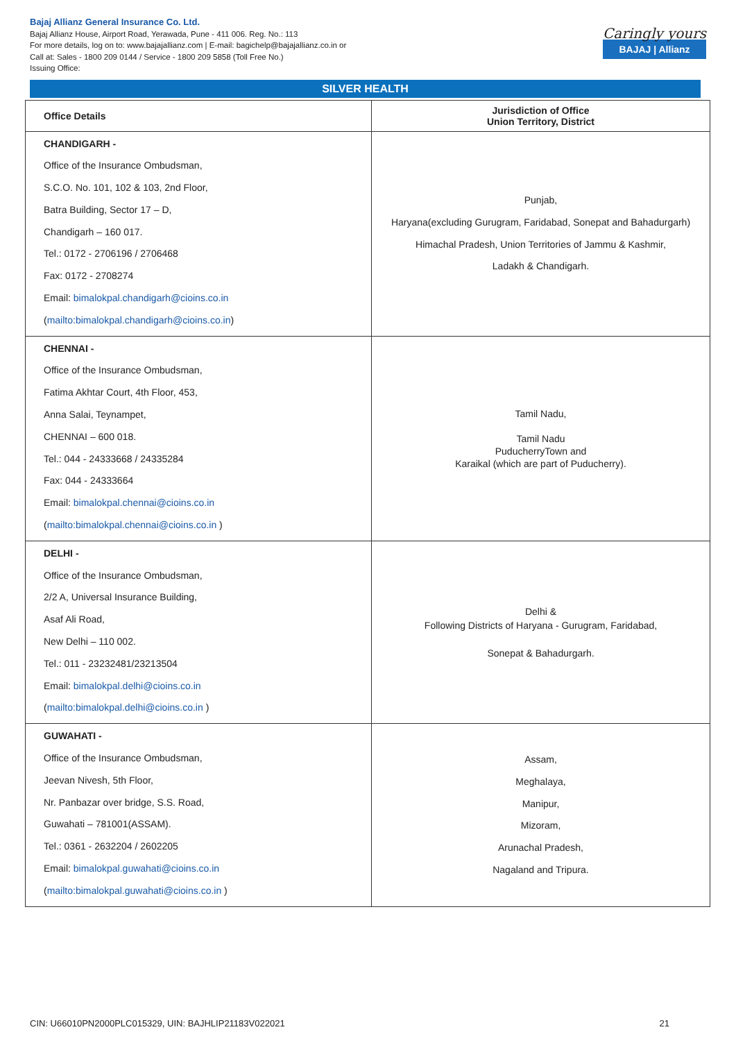Bajaj Allianz General Insurance Co. Ltd.
Bajaj Allianz House, Airport Road, Yerawada, Pune - 411 006. Reg. No.: 113
For more details, log on to: www.bajajallianz.com | E-mail: bagichelp@bajajallianz.co.in or
Call at: Sales - 1800 209 0144 / Service - 1800 209 5858 (Toll Free No.)
Issuing Office:
Caringly yours
BAJAJ | Allianz
SILVER HEALTH
| Office Details | Jurisdiction of Office Union Territory, District |
| --- | --- |
| CHANDIGARH - Office of the Insurance Ombudsman, S.C.O. No. 101, 102 & 103, 2nd Floor, Batra Building, Sector 17 – D, Chandigarh – 160 017. Tel.: 0172 - 2706196 / 2706468 Fax: 0172 - 2708274 Email: bimalokpal.chandigarh@cioins.co.in ( mailto:bimalokpal.chandigarh@cioins.co.in ) | Punjab, Haryana(excluding Gurugram, Faridabad, Sonepat and Bahadurgarh) Himachal Pradesh, Union Territories of Jammu & Kashmir, Ladakh & Chandigarh. |
| CHENNAI - Office of the Insurance Ombudsman, Fatima Akhtar Court, 4th Floor, 453, Anna Salai, Teynampet, CHENNAI – 600 018. Tel.: 044 - 24333668 / 24335284 Fax: 044 - 24333664 Email: bimalokpal.chennai@cioins.co.in ( mailto:bimalokpal.chennai@cioins.co.in ) | Tamil Nadu, Tamil Nadu PuducherryTown and Karaikal (which are part of Puducherry). |
| DELHI - Office of the Insurance Ombudsman, 2/2 A, Universal Insurance Building, Asaf Ali Road, New Delhi – 110 002. Tel.: 011 - 23232481/23213504 Email: bimalokpal.delhi@cioins.co.in ( mailto:bimalokpal.delhi@cioins.co.in ) | Delhi & Following Districts of Haryana - Gurugram, Faridabad, Sonepat & Bahadurgarh. |
| GUWAHATI - Office of the Insurance Ombudsman, Jeevan Nivesh, 5th Floor, Nr. Panbazar over bridge, S.S. Road, Guwahati – 781001(ASSAM). Tel.: 0361 - 2632204 / 2602205 Email: bimalokpal.guwahati@cioins.co.in ( mailto:bimalokpal.guwahati@cioins.co.in ) | Assam, Meghalaya, Manipur, Mizoram, Arunachal Pradesh, Nagaland and Tripura. |
CIN: U66010PN2000PLC015329, UIN: BAJHLIP21183V022021 21